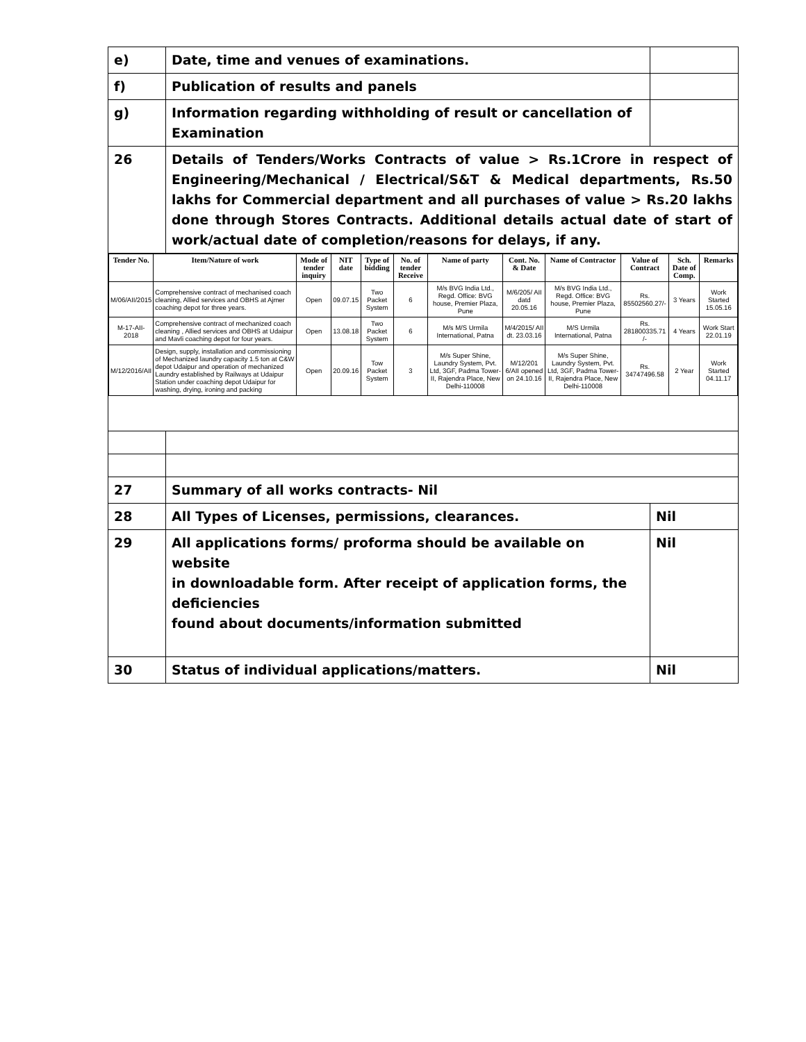| e) | Date, time and venues of examinations. | |
| f) | Publication of results and panels | |
| g) | Information regarding withholding of result or cancellation of Examination | |
| 26 | Details of Tenders/Works Contracts of value > Rs.1Crore in respect of Engineering/Mechanical / Electrical/S&T & Medical departments, Rs.50 lakhs for Commercial department and all purchases of value > Rs.20 lakhs done through Stores Contracts. Additional details actual date of start of work/actual date of completion/reasons for delays, if any. | |
| / Tender No. / Item/Nature of work / Mode of tender inquiry / NIT date / Type of bidding / No. of tender Receive / Name of party / Cont. No. & Date / Name of Contractor / Value of Contract / Sch. Date of Comp. / Remarks / / --- / --- / --- / --- / --- / --- / --- / --- / --- / --- / --- / --- / / M/06/AII/2015 / Comprehensive contract of mechanised coach cleaning, Allied services and OBHS at Ajmer coaching depot for three years. / Open / 09.07.15 / Two Packet System / 6 / M/s BVG India Ltd., Regd. Office: BVG house, Premier Plaza, Pune / M/6/205/ AII datd 20.05.16 / M/s BVG India Ltd., Regd. Office: BVG house, Premier Plaza, Pune / Rs. 85502560.27/- / 3 Years / Work Started 15.05.16 / / M-17-AII-2018 / Comprehensive contract of mechanized coach cleaning , Allied services and OBHS at Udaipur and Mavli coaching depot for four years. / Open / 13.08.18 / Two Packet System / 6 / M/s M/S Urmila International, Patna / M/4/2015/ AII dt. 23.03.16 / M/S Urmila International, Patna / Rs. 281800335.71 /- / 4 Years / Work Start 22.01.19 / / M/12/2016/AII / Design, supply, installation and commissioning of Mechanized laundry capacity 1.5 ton at C&W depot Udaipur and operation of mechanized Laundry established by Railways at Udaipur Station under coaching depot Udaipur for washing, drying, ironing and packing / Open / 20.09.16 / Tow Packet System / 3 / M/s Super Shine, Laundry System, Pvt. Ltd, 3GF, Padma Tower-II, Rajendra Place, New Delhi-110008 / M/12/201 6/AII opened on 24.10.16 / M/s Super Shine, Laundry System, Pvt. Ltd, 3GF, Padma Tower-II, Rajendra Place, New Delhi-110008 / Rs. 34747496.58 / 2 Year / Work Started 04.11.17 / | | |
| 27 | Summary of all works contracts- Nil | |
| 28 | All Types of Licenses, permissions, clearances. | Nil |
| 29 | All applications forms/ proforma should be available on website in downloadable form. After receipt of application forms, the deficiencies found about documents/information submitted | Nil |
| 30 | Status of individual applications/matters. | Nil |